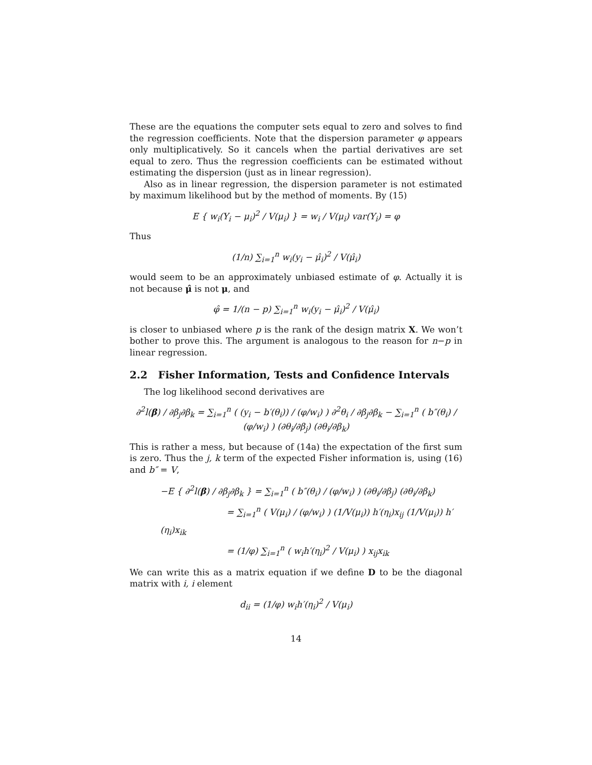These are the equations the computer sets equal to zero and solves to find the regression coefficients. Note that the dispersion parameter φ appears only multiplicatively. So it cancels when the partial derivatives are set equal to zero. Thus the regression coefficients can be estimated without estimating the dispersion (just as in linear regression).
Also as in linear regression, the dispersion parameter is not estimated by maximum likelihood but by the method of moments. By (15)
E { w<sub>i</sub>(Y<sub>i</sub> − μ<sub>i</sub>)<sup>2</sup> / V(μ<sub>i</sub>) } = w<sub>i</sub> / V(μ<sub>i</sub>) var(Y<sub>i</sub>) = φ
Thus
(1/n) ∑<sub>i=1</sub><sup>n</sup> w<sub>i</sub>(y<sub>i</sub> − μ̂<sub>i</sub>)<sup>2</sup> / V(μ̂<sub>i</sub>)
would seem to be an approximately unbiased estimate of φ. Actually it is not because μ̂ is not μ, and
φ̂ = 1/(n − p) ∑<sub>i=1</sub><sup>n</sup> w<sub>i</sub>(y<sub>i</sub> − μ̂<sub>i</sub>)<sup>2</sup> / V(μ̂<sub>i</sub>)
is closer to unbiased where p is the rank of the design matrix X. We won’t bother to prove this. The argument is analogous to the reason for n−p in linear regression.
2.2 Fisher Information, Tests and Confidence Intervals
The log likelihood second derivatives are
∂<sup>2</sup>l(β) / ∂β<sub>j</sub>∂β<sub>k</sub> = ∑<sub>i=1</sub><sup>n</sup> ( (y<sub>i</sub> − b′(θ<sub>i</sub>)) / (φ/w<sub>i</sub>) ) ∂<sup>2</sup>θ<sub>i</sub> / ∂β<sub>j</sub>∂β<sub>k</sub> − ∑<sub>i=1</sub><sup>n</sup> ( b″(θ<sub>i</sub>) / (φ/w<sub>i</sub>) ) (∂θ<sub>i</sub>/∂β<sub>j</sub>) (∂θ<sub>i</sub>/∂β<sub>k</sub>)
This is rather a mess, but because of (14a) the expectation of the first sum is zero. Thus the j, k term of the expected Fisher information is, using (16) and b″ = V,
−E { ∂<sup>2</sup>l(β) / ∂β<sub>j</sub>∂β<sub>k</sub> } = ∑<sub>i=1</sub><sup>n</sup> ( b″(θ<sub>i</sub>) / (φ/w<sub>i</sub>) ) (∂θ<sub>i</sub>/∂β<sub>j</sub>) (∂θ<sub>i</sub>/∂β<sub>k</sub>)
= ∑<sub>i=1</sub><sup>n</sup> ( V(μ<sub>i</sub>) / (φ/w<sub>i</sub>) ) (1/V(μ<sub>i</sub>)) h′(η<sub>i</sub>)x<sub>ij</sub> (1/V(μ<sub>i</sub>)) h′(η<sub>i</sub>)x<sub>ik</sub>
= (1/φ) ∑<sub>i=1</sub><sup>n</sup> ( w<sub>i</sub>h′(η<sub>i</sub>)<sup>2</sup> / V(μ<sub>i</sub>) ) x<sub>ij</sub>x<sub>ik</sub>
We can write this as a matrix equation if we define D to be the diagonal matrix with i, i element
d<sub>ii</sub> = (1/φ) w<sub>i</sub>h′(η<sub>i</sub>)<sup>2</sup> / V(μ<sub>i</sub>)
14